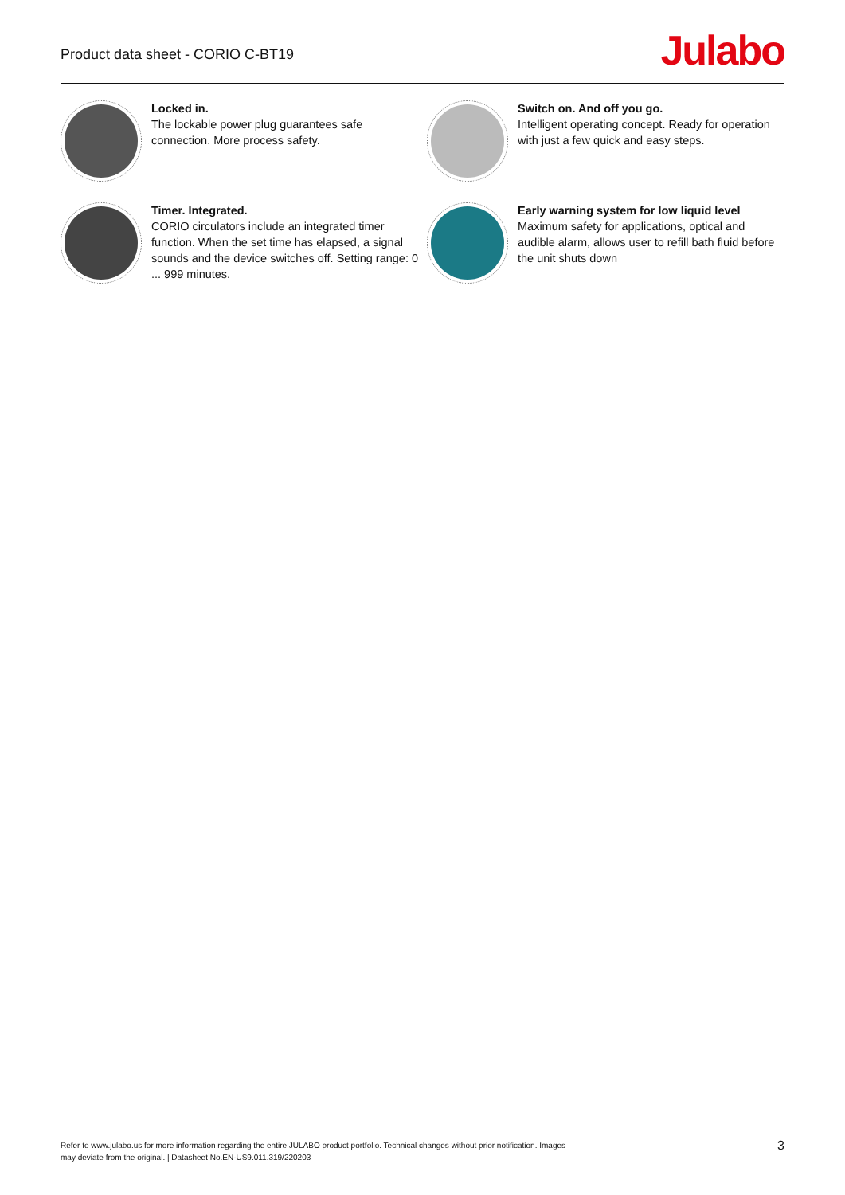Product data sheet - CORIO C-BT19
Julabo
Locked in.
The lockable power plug guarantees safe connection. More process safety.
Switch on. And off you go.
Intelligent operating concept. Ready for operation with just a few quick and easy steps.
Timer. Integrated.
CORIO circulators include an integrated timer function. When the set time has elapsed, a signal sounds and the device switches off. Setting range: 0 ... 999 minutes.
Early warning system for low liquid level
Maximum safety for applications, optical and audible alarm, allows user to refill bath fluid before the unit shuts down
Refer to www.julabo.us for more information regarding the entire JULABO product portfolio. Technical changes without prior notification. Images
may deviate from the original. | Datasheet No.EN-US9.011.319/220203
3